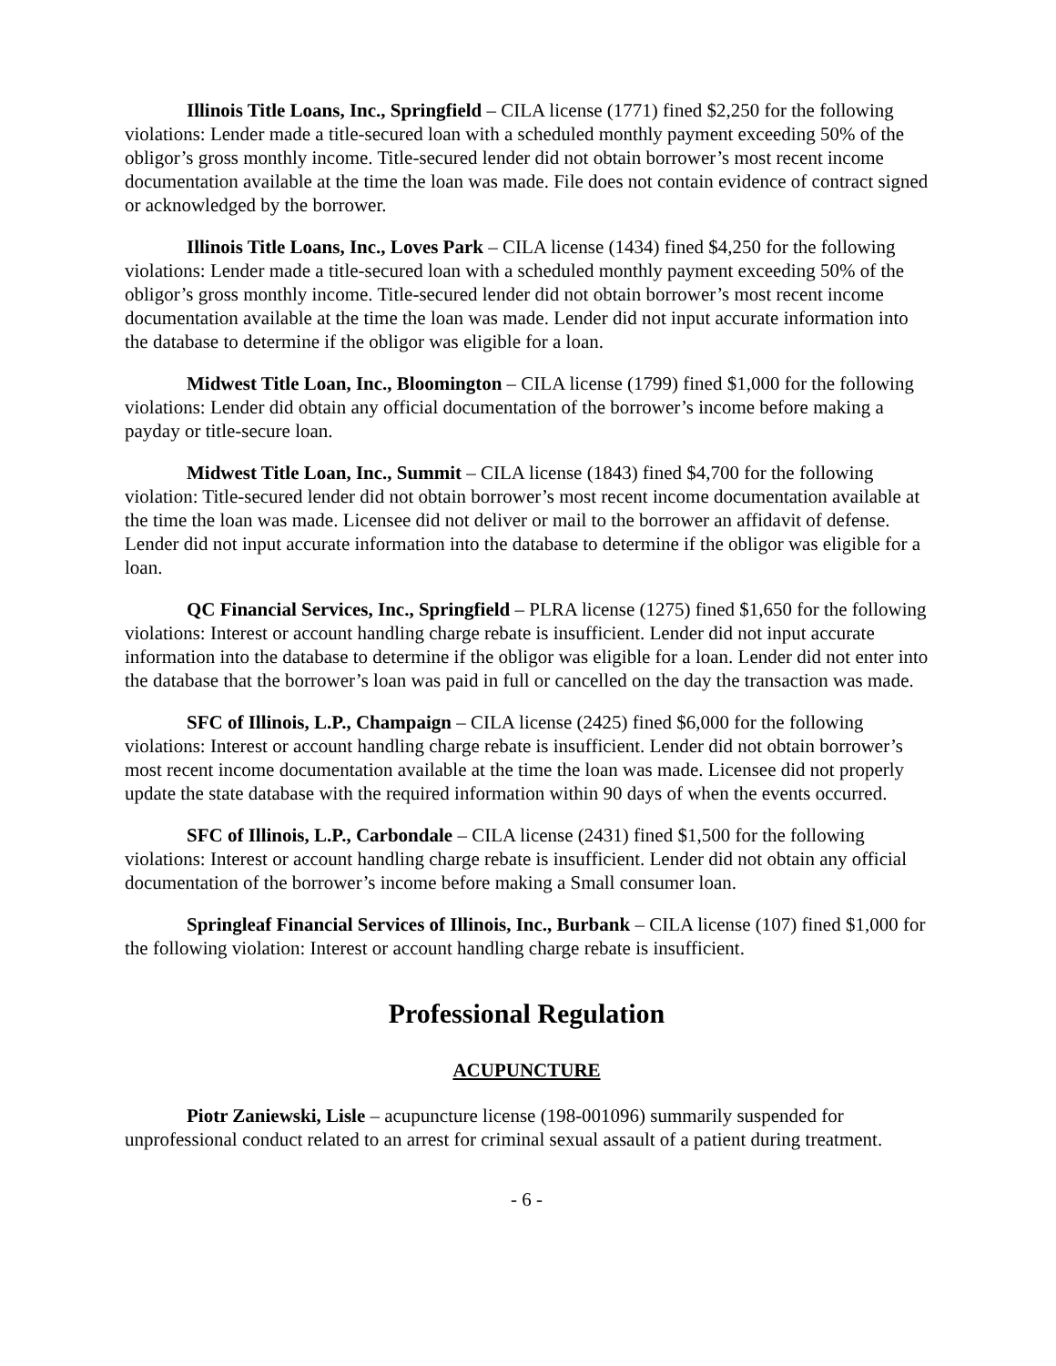Illinois Title Loans, Inc., Springfield – CILA license (1771) fined $2,250 for the following violations: Lender made a title-secured loan with a scheduled monthly payment exceeding 50% of the obligor’s gross monthly income. Title-secured lender did not obtain borrower’s most recent income documentation available at the time the loan was made. File does not contain evidence of contract signed or acknowledged by the borrower.
Illinois Title Loans, Inc., Loves Park – CILA license (1434) fined $4,250 for the following violations: Lender made a title-secured loan with a scheduled monthly payment exceeding 50% of the obligor’s gross monthly income. Title-secured lender did not obtain borrower’s most recent income documentation available at the time the loan was made. Lender did not input accurate information into the database to determine if the obligor was eligible for a loan.
Midwest Title Loan, Inc., Bloomington – CILA license (1799) fined $1,000 for the following violations: Lender did obtain any official documentation of the borrower’s income before making a payday or title-secure loan.
Midwest Title Loan, Inc., Summit – CILA license (1843) fined $4,700 for the following violation: Title-secured lender did not obtain borrower’s most recent income documentation available at the time the loan was made. Licensee did not deliver or mail to the borrower an affidavit of defense. Lender did not input accurate information into the database to determine if the obligor was eligible for a loan.
QC Financial Services, Inc., Springfield – PLRA license (1275) fined $1,650 for the following violations: Interest or account handling charge rebate is insufficient. Lender did not input accurate information into the database to determine if the obligor was eligible for a loan. Lender did not enter into the database that the borrower’s loan was paid in full or cancelled on the day the transaction was made.
SFC of Illinois, L.P., Champaign – CILA license (2425) fined $6,000 for the following violations: Interest or account handling charge rebate is insufficient. Lender did not obtain borrower’s most recent income documentation available at the time the loan was made. Licensee did not properly update the state database with the required information within 90 days of when the events occurred.
SFC of Illinois, L.P., Carbondale – CILA license (2431) fined $1,500 for the following violations: Interest or account handling charge rebate is insufficient. Lender did not obtain any official documentation of the borrower’s income before making a Small consumer loan.
Springleaf Financial Services of Illinois, Inc., Burbank – CILA license (107) fined $1,000 for the following violation: Interest or account handling charge rebate is insufficient.
Professional Regulation
ACUPUNCTURE
Piotr Zaniewski, Lisle – acupuncture license (198-001096) summarily suspended for unprofessional conduct related to an arrest for criminal sexual assault of a patient during treatment.
- 6 -